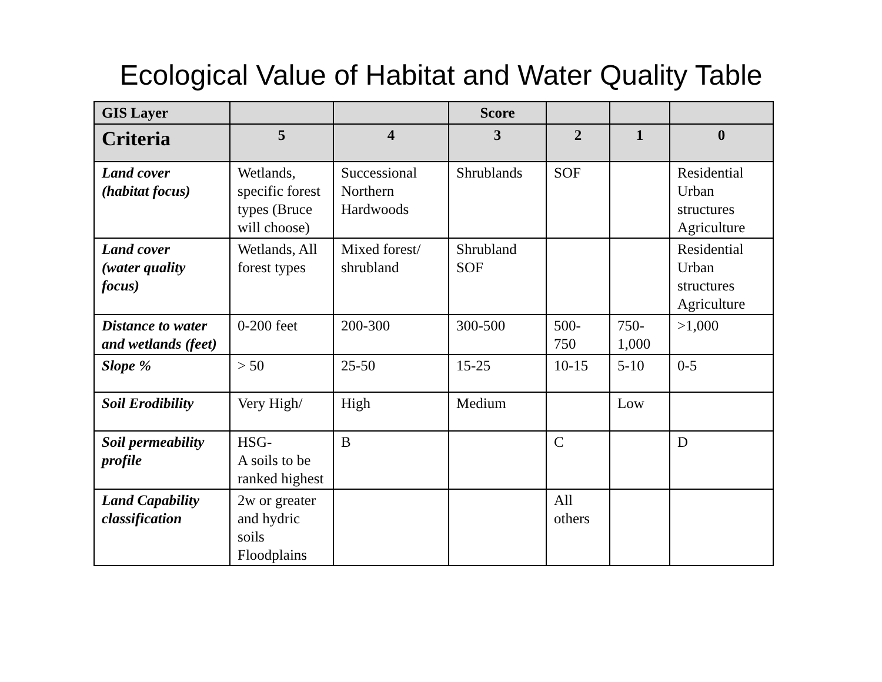Ecological Value of Habitat and Water Quality Table
| GIS Layer | | | Score | | | |
| --- | --- | --- | --- | --- | --- | --- |
| Criteria | 5 | 4 | 3 | 2 | 1 | 0 |
| Land cover (habitat focus) | Wetlands, specific forest types (Bruce will choose) | Successional Northern Hardwoods | Shrublands | SOF | | Residential Urban structures Agriculture |
| Land cover (water quality focus) | Wetlands, All forest types | Mixed forest/ shrubland | Shrubland SOF | | | Residential Urban structures Agriculture |
| Distance to water and wetlands (feet) | 0-200 feet | 200-300 | 300-500 | 500-750 | 750-1,000 | >1,000 |
| Slope % | > 50 | 25-50 | 15-25 | 10-15 | 5-10 | 0-5 |
| Soil Erodibility | Very High/ | High | Medium | | Low | |
| Soil permeability profile | HSG- A soils to be ranked highest | B | | C | | D |
| Land Capability classification | 2w or greater and hydric soils Floodplains | | | All others | | |